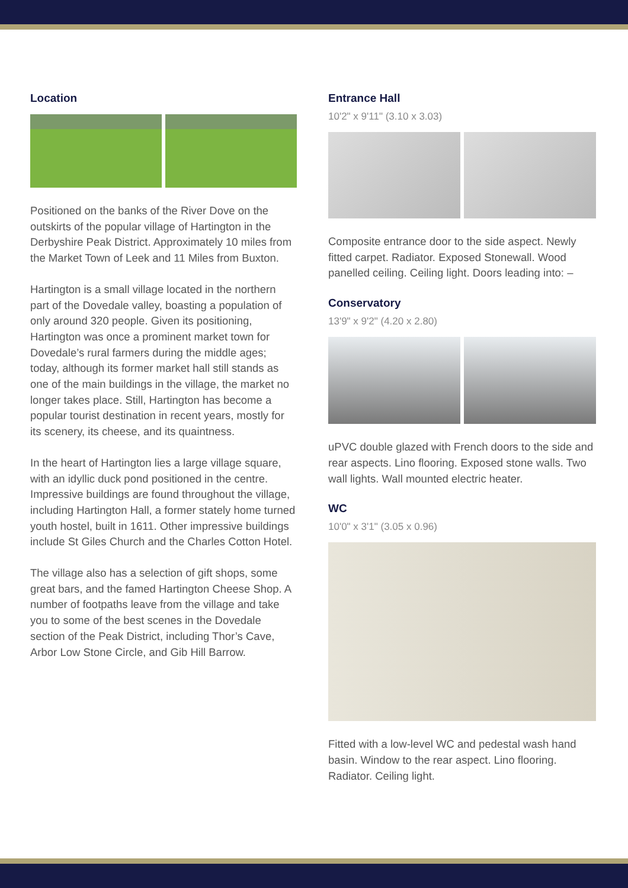Location
Positioned on the banks of the River Dove on the outskirts of the popular village of Hartington in the Derbyshire Peak District. Approximately 10 miles from the Market Town of Leek and 11 Miles from Buxton.
Hartington is a small village located in the northern part of the Dovedale valley, boasting a population of only around 320 people. Given its positioning, Hartington was once a prominent market town for Dovedale’s rural farmers during the middle ages; today, although its former market hall still stands as one of the main buildings in the village, the market no longer takes place. Still, Hartington has become a popular tourist destination in recent years, mostly for its scenery, its cheese, and its quaintness.
In the heart of Hartington lies a large village square, with an idyllic duck pond positioned in the centre. Impressive buildings are found throughout the village, including Hartington Hall, a former stately home turned youth hostel, built in 1611. Other impressive buildings include St Giles Church and the Charles Cotton Hotel.
The village also has a selection of gift shops, some great bars, and the famed Hartington Cheese Shop. A number of footpaths leave from the village and take you to some of the best scenes in the Dovedale section of the Peak District, including Thor’s Cave, Arbor Low Stone Circle, and Gib Hill Barrow.
Entrance Hall
10'2" x 9'11" (3.10 x 3.03)
Composite entrance door to the side aspect. Newly fitted carpet. Radiator. Exposed Stonewall. Wood panelled ceiling. Ceiling light. Doors leading into: –
Conservatory
13'9" x 9'2" (4.20 x 2.80)
uPVC double glazed with French doors to the side and rear aspects. Lino flooring. Exposed stone walls. Two wall lights. Wall mounted electric heater.
WC
10'0" x 3'1" (3.05 x 0.96)
Fitted with a low-level WC and pedestal wash hand basin. Window to the rear aspect. Lino flooring. Radiator. Ceiling light.